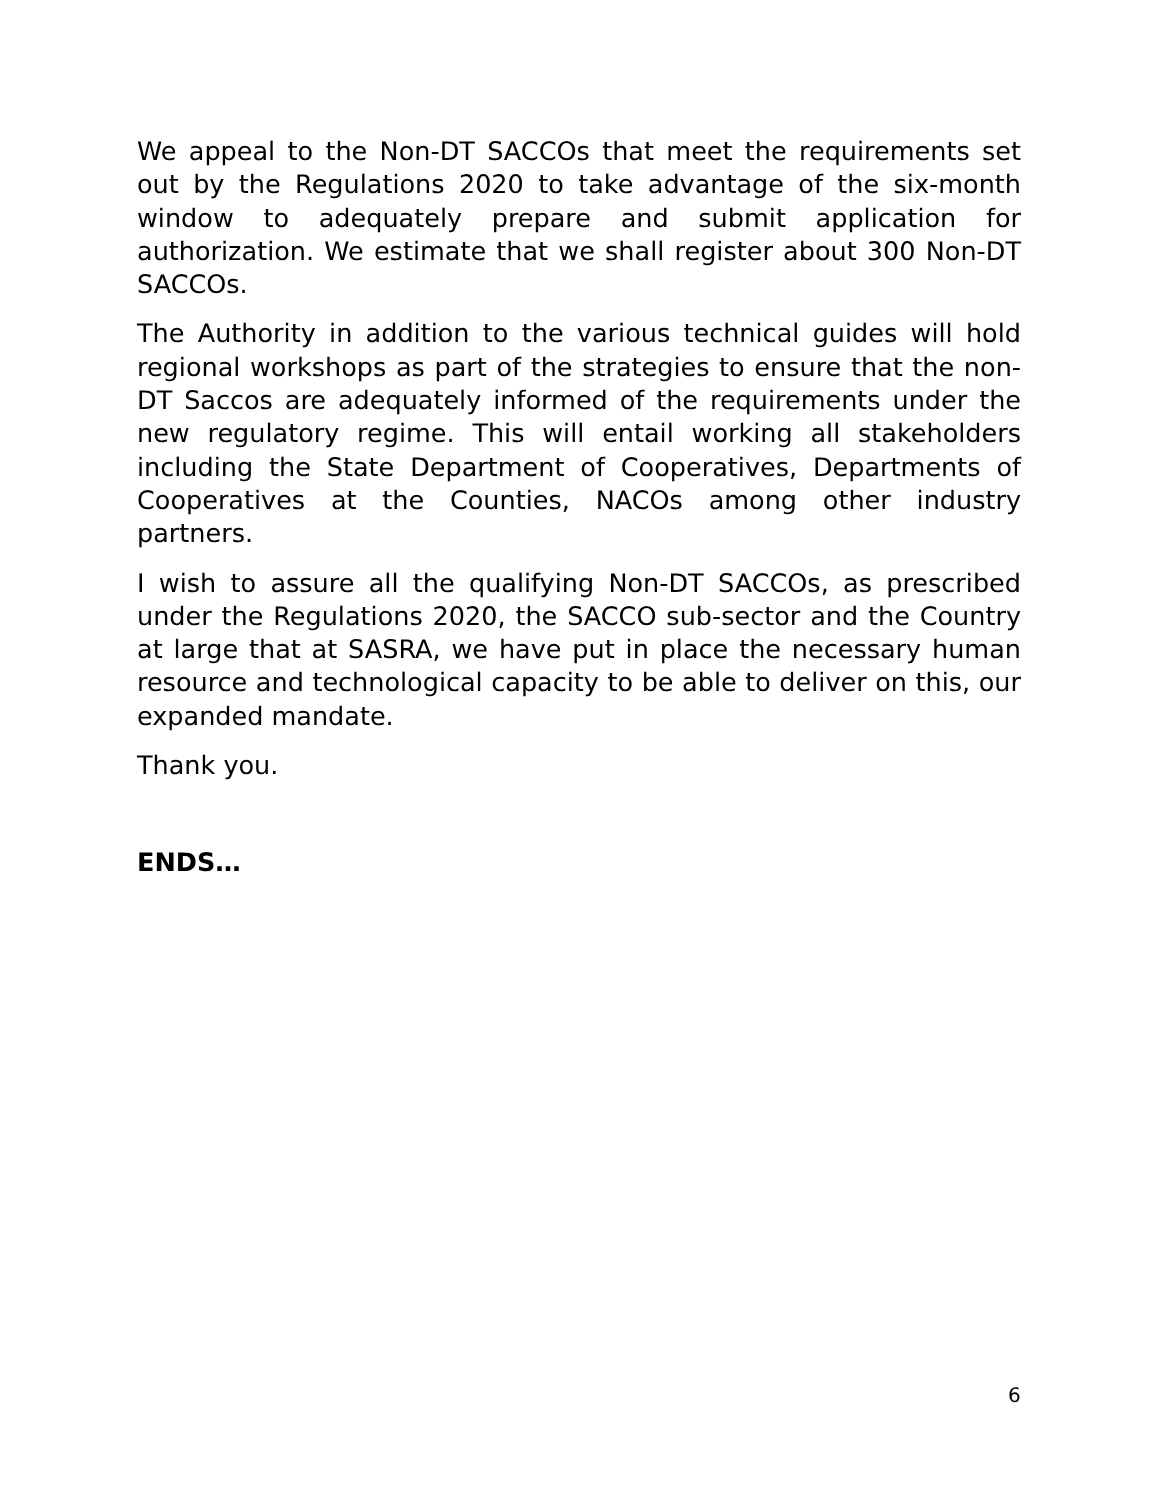We appeal to the Non-DT SACCOs that meet the requirements set out by the Regulations 2020 to take advantage of the six-month window to adequately prepare and submit application for authorization. We estimate that we shall register about 300 Non-DT SACCOs.
The Authority in addition to the various technical guides will hold regional workshops as part of the strategies to ensure that the non-DT Saccos are adequately informed of the requirements under the new regulatory regime. This will entail working all stakeholders including the State Department of Cooperatives, Departments of Cooperatives at the Counties, NACOs among other industry partners.
I wish to assure all the qualifying Non-DT SACCOs, as prescribed under the Regulations 2020, the SACCO sub-sector and the Country at large that at SASRA, we have put in place the necessary human resource and technological capacity to be able to deliver on this, our expanded mandate.
Thank you.
ENDS…
6